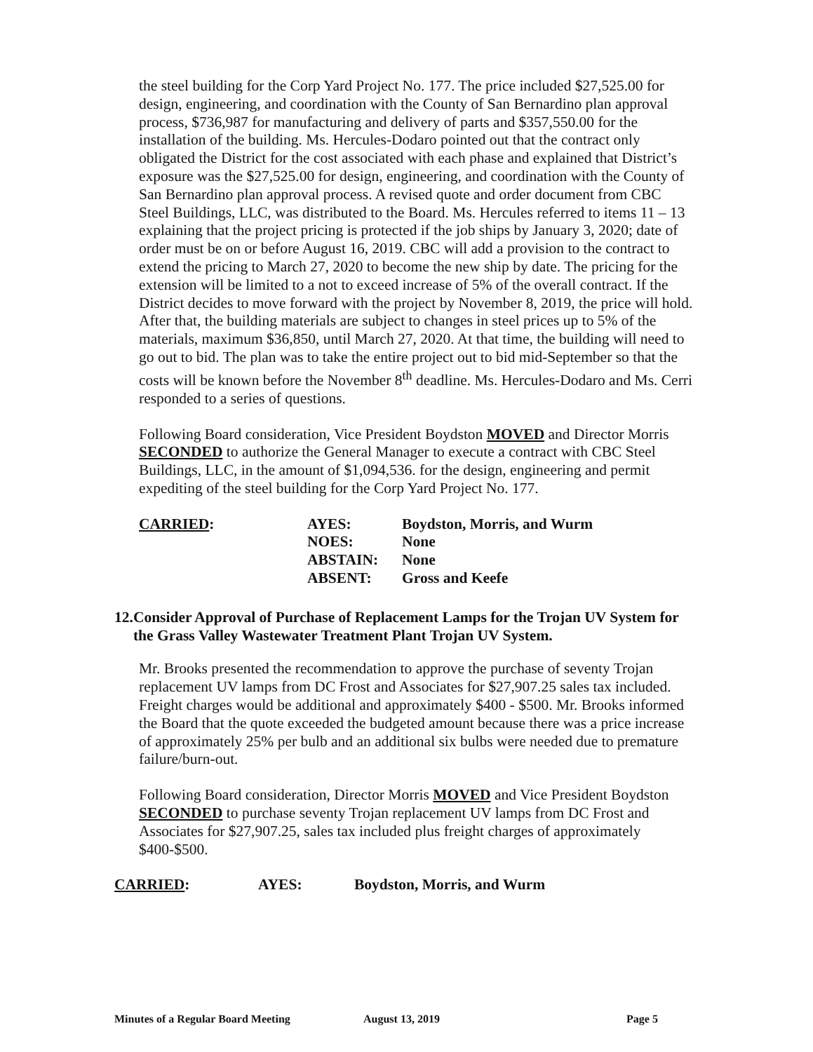the steel building for the Corp Yard Project No. 177. The price included $27,525.00 for design, engineering, and coordination with the County of San Bernardino plan approval process, $736,987 for manufacturing and delivery of parts and $357,550.00 for the installation of the building. Ms. Hercules-Dodaro pointed out that the contract only obligated the District for the cost associated with each phase and explained that District’s exposure was the $27,525.00 for design, engineering, and coordination with the County of San Bernardino plan approval process. A revised quote and order document from CBC Steel Buildings, LLC, was distributed to the Board. Ms. Hercules referred to items 11 – 13 explaining that the project pricing is protected if the job ships by January 3, 2020; date of order must be on or before August 16, 2019. CBC will add a provision to the contract to extend the pricing to March 27, 2020 to become the new ship by date. The pricing for the extension will be limited to a not to exceed increase of 5% of the overall contract. If the District decides to move forward with the project by November 8, 2019, the price will hold. After that, the building materials are subject to changes in steel prices up to 5% of the materials, maximum $36,850, until March 27, 2020. At that time, the building will need to go out to bid. The plan was to take the entire project out to bid mid-September so that the costs will be known before the November 8<sup>th</sup> deadline. Ms. Hercules-Dodaro and Ms. Cerri responded to a series of questions.
Following Board consideration, Vice President Boydston MOVED and Director Morris SECONDED to authorize the General Manager to execute a contract with CBC Steel Buildings, LLC, in the amount of $1,094,536. for the design, engineering and permit expediting of the steel building for the Corp Yard Project No. 177.
CARRIED: AYES:
NOES:
ABSTAIN:
ABSENT:
Boydston, Morris, and Wurm
None
None
Gross and Keefe
12. Consider Approval of Purchase of Replacement Lamps for the Trojan UV System for the Grass Valley Wastewater Treatment Plant Trojan UV System.
Mr. Brooks presented the recommendation to approve the purchase of seventy Trojan replacement UV lamps from DC Frost and Associates for $27,907.25 sales tax included. Freight charges would be additional and approximately $400 - $500. Mr. Brooks informed the Board that the quote exceeded the budgeted amount because there was a price increase of approximately 25% per bulb and an additional six bulbs were needed due to premature failure/burn-out.
Following Board consideration, Director Morris MOVED and Vice President Boydston SECONDED to purchase seventy Trojan replacement UV lamps from DC Frost and Associates for $27,907.25, sales tax included plus freight charges of approximately $400-$500.
CARRIED: AYES: Boydston, Morris, and Wurm
Minutes of a Regular Board Meeting August 13, 2019 Page 5